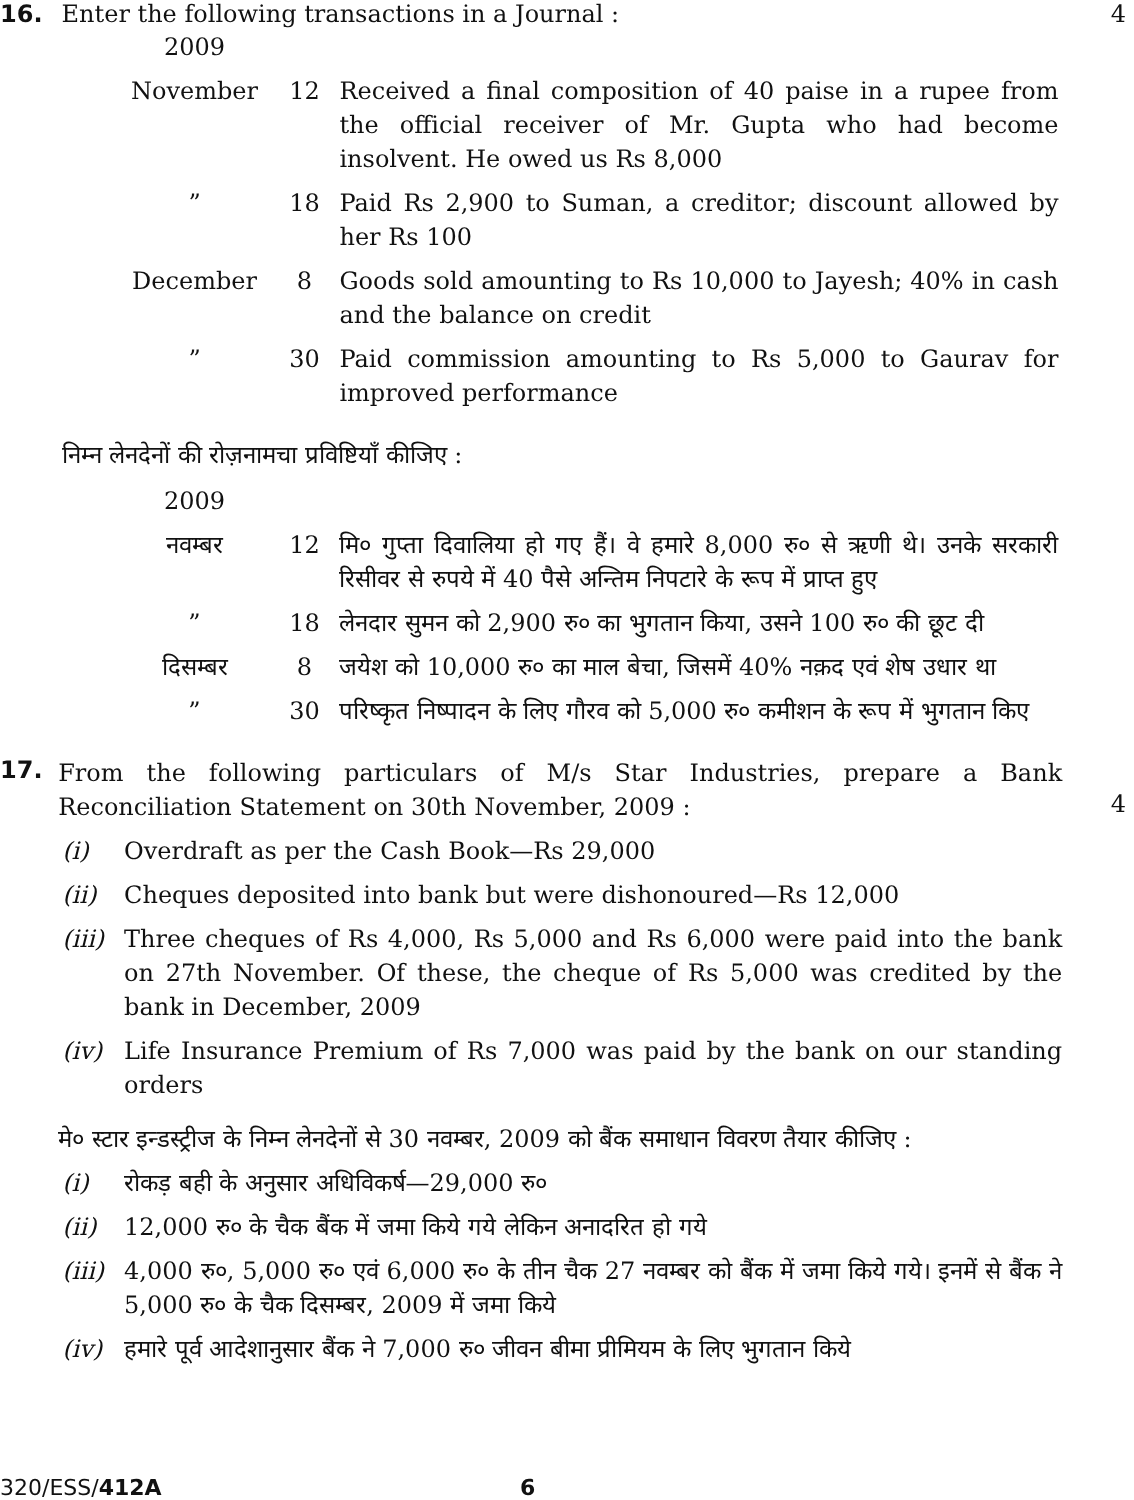16. Enter the following transactions in a Journal :
| 2009 | | |
| November | 12 | Received a final composition of 40 paise in a rupee from the official receiver of Mr. Gupta who had become insolvent. He owed us Rs 8,000 |
| ” | 18 | Paid Rs 2,900 to Suman, a creditor; discount allowed by her Rs 100 |
| December | 8 | Goods sold amounting to Rs 10,000 to Jayesh; 40% in cash and the balance on credit |
| ” | 30 | Paid commission amounting to Rs 5,000 to Gaurav for improved performance |
निम्न लेनदेनों की रोज़नामचा प्रविष्टियाँ कीजिए :
| 2009 | | |
| नवम्बर | 12 | मि० गुप्ता दिवालिया हो गए हैं। वे हमारे 8,000 रु० से ऋणी थे। उनके सरकारी रिसीवर से रुपये में 40 पैसे अन्तिम निपटारे के रूप में प्राप्त हुए |
| ” | 18 | लेनदार सुमन को 2,900 रु० का भुगतान किया, उसने 100 रु० की छूट दी |
| दिसम्बर | 8 | जयेश को 10,000 रु० का माल बेचा, जिसमें 40% नक़द एवं शेष उधार था |
| ” | 30 | परिष्कृत निष्पादन के लिए गौरव को 5,000 रु० कमीशन के रूप में भुगतान किए |
4
17.
From the following particulars of M/s Star Industries, prepare a Bank Reconciliation Statement on 30th November, 2009 :
(i) Overdraft as per the Cash Book—Rs 29,000
(ii) Cheques deposited into bank but were dishonoured—Rs 12,000
(iii) Three cheques of Rs 4,000, Rs 5,000 and Rs 6,000 were paid into the bank on 27th November. Of these, the cheque of Rs 5,000 was credited by the bank in December, 2009
(iv) Life Insurance Premium of Rs 7,000 was paid by the bank on our standing orders
मे० स्टार इन्डस्ट्रीज के निम्न लेनदेनों से 30 नवम्बर, 2009 को बैंक समाधान विवरण तैयार कीजिए :
(i) रोकड़ बही के अनुसार अधिविकर्ष—29,000 रु०
(ii) 12,000 रु० के चैक बैंक में जमा किये गये लेकिन अनादरित हो गये
(iii) 4,000 रु०, 5,000 रु० एवं 6,000 रु० के तीन चैक 27 नवम्बर को बैंक में जमा किये गये। इनमें से बैंक ने 5,000 रु० के चैक दिसम्बर, 2009 में जमा किये
(iv) हमारे पूर्व आदेशानुसार बैंक ने 7,000 रु० जीवन बीमा प्रीमियम के लिए भुगतान किये
4
320/ESS/412A 6